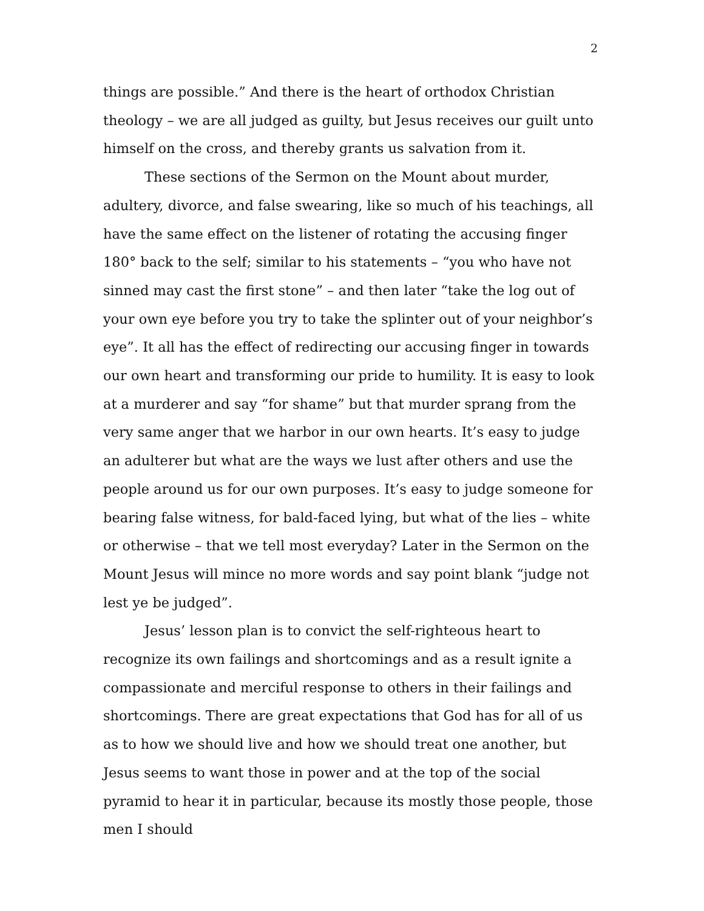2
things are possible.” And there is the heart of orthodox Christian theology – we are all judged as guilty, but Jesus receives our guilt unto himself on the cross, and thereby grants us salvation from it.
These sections of the Sermon on the Mount about murder, adultery, divorce, and false swearing, like so much of his teachings, all have the same effect on the listener of rotating the accusing finger 180° back to the self; similar to his statements – “you who have not sinned may cast the first stone” – and then later “take the log out of your own eye before you try to take the splinter out of your neighbor’s eye”. It all has the effect of redirecting our accusing finger in towards our own heart and transforming our pride to humility. It is easy to look at a murderer and say “for shame” but that murder sprang from the very same anger that we harbor in our own hearts. It’s easy to judge an adulterer but what are the ways we lust after others and use the people around us for our own purposes. It’s easy to judge someone for bearing false witness, for bald-faced lying, but what of the lies – white or otherwise – that we tell most everyday? Later in the Sermon on the Mount Jesus will mince no more words and say point blank “judge not lest ye be judged”.
Jesus’ lesson plan is to convict the self-righteous heart to recognize its own failings and shortcomings and as a result ignite a compassionate and merciful response to others in their failings and shortcomings. There are great expectations that God has for all of us as to how we should live and how we should treat one another, but Jesus seems to want those in power and at the top of the social pyramid to hear it in particular, because its mostly those people, those men I should